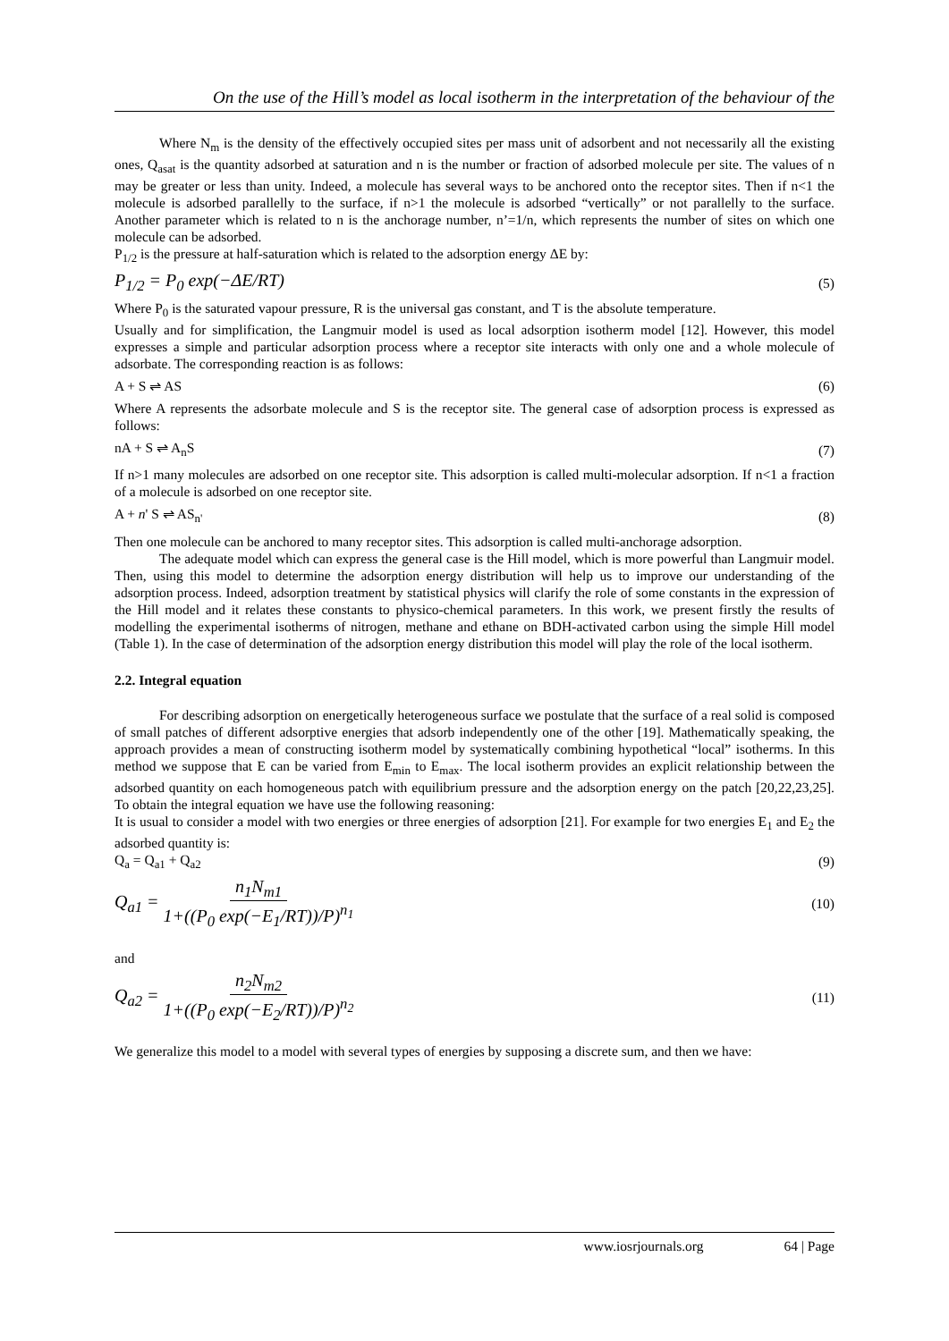On the use of the Hill’s model as local isotherm in the interpretation of the behaviour of the
Where N<sub>m</sub> is the density of the effectively occupied sites per mass unit of adsorbent and not necessarily all the existing ones, Q<sub>asat</sub> is the quantity adsorbed at saturation and n is the number or fraction of adsorbed molecule per site. The values of n may be greater or less than unity. Indeed, a molecule has several ways to be anchored onto the receptor sites. Then if n<1 the molecule is adsorbed parallelly to the surface, if n>1 the molecule is adsorbed “vertically” or not parallelly to the surface. Another parameter which is related to n is the anchorage number, n’=1/n, which represents the number of sites on which one molecule can be adsorbed.
P<sub>1/2</sub> is the pressure at half-saturation which is related to the adsorption energy ΔE by:
P<sub>1/2</sub> = P<sub>0</sub> exp(−ΔE/RT) (5)
Where P<sub>0</sub> is the saturated vapour pressure, R is the universal gas constant, and T is the absolute temperature.
Usually and for simplification, the Langmuir model is used as local adsorption isotherm model [12]. However, this model expresses a simple and particular adsorption process where a receptor site interacts with only one and a whole molecule of adsorbate. The corresponding reaction is as follows:
A + S ⇌ AS (6)
Where A represents the adsorbate molecule and S is the receptor site. The general case of adsorption process is expressed as follows:
nA + S ⇌ A<sub>n</sub>S (7)
If n>1 many molecules are adsorbed on one receptor site. This adsorption is called multi-molecular adsorption. If n<1 a fraction of a molecule is adsorbed on one receptor site.
A + n' S ⇌ AS<sub>n'</sub> (8)
Then one molecule can be anchored to many receptor sites. This adsorption is called multi-anchorage adsorption.
The adequate model which can express the general case is the Hill model, which is more powerful than Langmuir model. Then, using this model to determine the adsorption energy distribution will help us to improve our understanding of the adsorption process. Indeed, adsorption treatment by statistical physics will clarify the role of some constants in the expression of the Hill model and it relates these constants to physico-chemical parameters. In this work, we present firstly the results of modelling the experimental isotherms of nitrogen, methane and ethane on BDH-activated carbon using the simple Hill model (Table 1). In the case of determination of the adsorption energy distribution this model will play the role of the local isotherm.
2.2. Integral equation
For describing adsorption on energetically heterogeneous surface we postulate that the surface of a real solid is composed of small patches of different adsorptive energies that adsorb independently one of the other [19]. Mathematically speaking, the approach provides a mean of constructing isotherm model by systematically combining hypothetical “local” isotherms. In this method we suppose that E can be varied from E<sub>min</sub> to E<sub>max</sub>. The local isotherm provides an explicit relationship between the adsorbed quantity on each homogeneous patch with equilibrium pressure and the adsorption energy on the patch [20,22,23,25]. To obtain the integral equation we have use the following reasoning:
It is usual to consider a model with two energies or three energies of adsorption [21]. For example for two energies E<sub>1</sub> and E<sub>2</sub> the adsorbed quantity is:
Q<sub>a</sub> = Q<sub>a1</sub> + Q<sub>a2</sub> (9)
Q<sub>a1</sub> = n<sub>1</sub>N<sub>m1</sub> 1+((P<sub>0</sub> exp(−E<sub>1</sub>/RT))/P)<sup>n<sub>1</sub></sup> (10)
and
Q<sub>a2</sub> = n<sub>2</sub>N<sub>m2</sub> 1+((P<sub>0</sub> exp(−E<sub>2</sub>/RT))/P)<sup>n<sub>2</sub></sup> (11)
We generalize this model to a model with several types of energies by supposing a discrete sum, and then we have:
www.iosrjournals.org 64 | Page